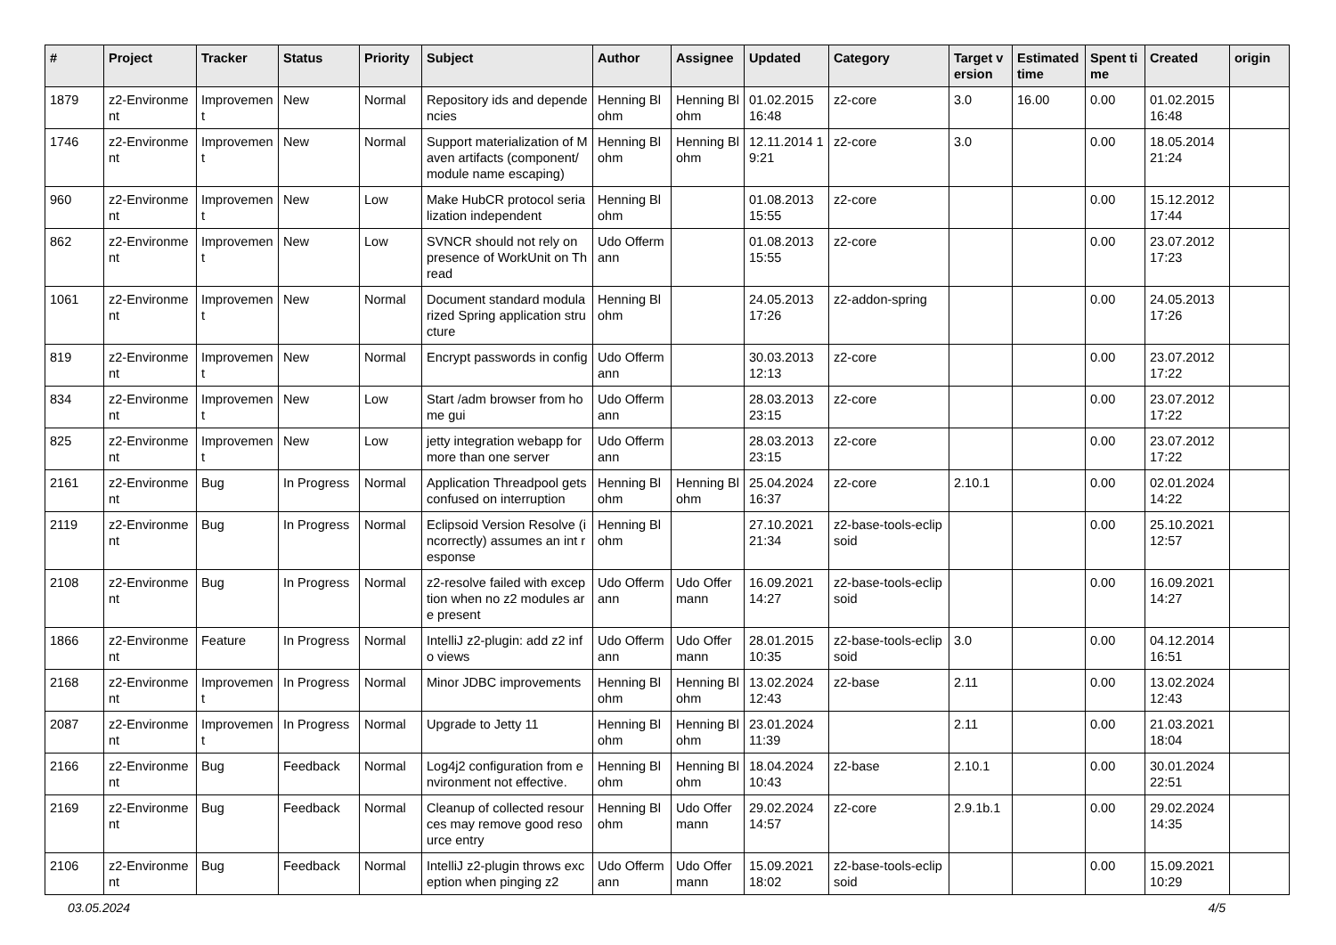| # | Project | Tracker | Status | Priority | Subject | Author | Assignee | Updated | Category | Target version | Estimated time | Spent time | Created | origin |
| --- | --- | --- | --- | --- | --- | --- | --- | --- | --- | --- | --- | --- | --- | --- |
| 1879 | z2-Environment | Improvement | New | Normal | Repository ids and dependencies | Henning Blohm | Henning Blohm | 01.02.2015 16:48 | z2-core | 3.0 | 16.00 | 0.00 | 01.02.2015 16:48 | |
| 1746 | z2-Environment | Improvement | New | Normal | Support materialization of Maven artifacts (component/module name escaping) | Henning Blohm | Henning Blohm | 12.11.2014 19:21 | z2-core | 3.0 | | 0.00 | 18.05.2014 21:24 | |
| 960 | z2-Environment | Improvement | New | Low | Make HubCR protocol serialization independent | Henning Blohm | | 01.08.2013 15:55 | z2-core | | | 0.00 | 15.12.2012 17:44 | |
| 862 | z2-Environment | Improvement | New | Low | SVNCR should not rely on presence of WorkUnit on Thread | Udo Offermann | | 01.08.2013 15:55 | z2-core | | | 0.00 | 23.07.2012 17:23 | |
| 1061 | z2-Environment | Improvement | New | Normal | Document standard modularized Spring application structure | Henning Blohm | | 24.05.2013 17:26 | z2-addon-spring | | | 0.00 | 24.05.2013 17:26 | |
| 819 | z2-Environment | Improvement | New | Normal | Encrypt passwords in config | Udo Offermann | | 30.03.2013 12:13 | z2-core | | | 0.00 | 23.07.2012 17:22 | |
| 834 | z2-Environment | Improvement | New | Low | Start /adm browser from home gui | Udo Offermann | | 28.03.2013 23:15 | z2-core | | | 0.00 | 23.07.2012 17:22 | |
| 825 | z2-Environment | Improvement | New | Low | jetty integration webapp for more than one server | Udo Offermann | | 28.03.2013 23:15 | z2-core | | | 0.00 | 23.07.2012 17:22 | |
| 2161 | z2-Environment | Bug | In Progress | Normal | Application Threadpool gets confused on interruption | Henning Blohm | Henning Blohm | 25.04.2024 16:37 | z2-core | 2.10.1 | | 0.00 | 02.01.2024 14:22 | |
| 2119 | z2-Environment | Bug | In Progress | Normal | Eclipsoid Version Resolve (incorrectly) assumes an int response | Henning Blohm | | 27.10.2021 21:34 | z2-base-tools-eclipsoid | | | 0.00 | 25.10.2021 12:57 | |
| 2108 | z2-Environment | Bug | In Progress | Normal | z2-resolve failed with exception when no z2 modules are present | Udo Offermann | Udo Offermann | 16.09.2021 14:27 | z2-base-tools-eclipsoid | | | 0.00 | 16.09.2021 14:27 | |
| 1866 | z2-Environment | Feature | In Progress | Normal | IntelliJ z2-plugin: add z2 info views | Udo Offermann | Udo Offermann | 28.01.2015 10:35 | z2-base-tools-eclipsoid | 3.0 | | 0.00 | 04.12.2014 16:51 | |
| 2168 | z2-Environment | Improvement | In Progress | Normal | Minor JDBC improvements | Henning Blohm | Henning Blohm | 13.02.2024 12:43 | z2-base | 2.11 | | 0.00 | 13.02.2024 12:43 | |
| 2087 | z2-Environment | Improvement | In Progress | Normal | Upgrade to Jetty 11 | Henning Blohm | Henning Blohm | 23.01.2024 11:39 | | 2.11 | | 0.00 | 21.03.2021 18:04 | |
| 2166 | z2-Environment | Bug | Feedback | Normal | Log4j2 configuration from environment not effective. | Henning Blohm | Henning Blohm | 18.04.2024 10:43 | z2-base | 2.10.1 | | 0.00 | 30.01.2024 22:51 | |
| 2169 | z2-Environment | Bug | Feedback | Normal | Cleanup of collected resources may remove good resource entry | Henning Blohm | Udo Offermann | 29.02.2024 14:57 | z2-core | 2.9.1b.1 | | 0.00 | 29.02.2024 14:35 | |
| 2106 | z2-Environment | Bug | Feedback | Normal | IntelliJ z2-plugin throws exception when pinging z2 | Udo Offermann | Udo Offermann | 15.09.2021 18:02 | z2-base-tools-eclipsoid | | | 0.00 | 15.09.2021 10:29 | |
03.05.2024 4/5